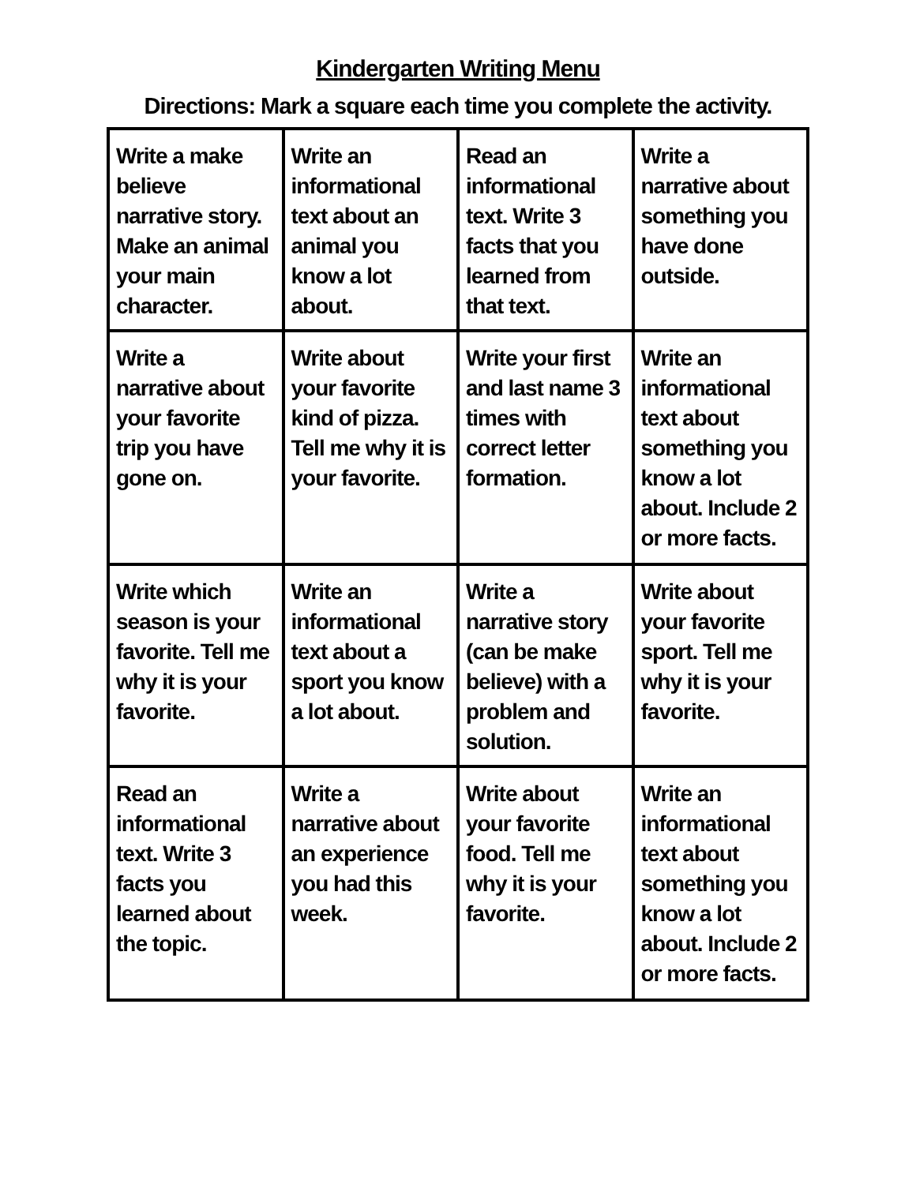Kindergarten Writing Menu
Directions: Mark a square each time you complete the activity.
| Write a make believe narrative story. Make an animal your main character. | Write an informational text about an animal you know a lot about. | Read an informational text. Write 3 facts that you learned from that text. | Write a narrative about something you have done outside. |
| Write a narrative about your favorite trip you have gone on. | Write about your favorite kind of pizza. Tell me why it is your favorite. | Write your first and last name 3 times with correct letter formation. | Write an informational text about something you know a lot about. Include 2 or more facts. |
| Write which season is your favorite. Tell me why it is your favorite. | Write an informational text about a sport you know a lot about. | Write a narrative story (can be make believe) with a problem and solution. | Write about your favorite sport. Tell me why it is your favorite. |
| Read an informational text. Write 3 facts you learned about the topic. | Write a narrative about an experience you had this week. | Write about your favorite food. Tell me why it is your favorite. | Write an informational text about something you know a lot about. Include 2 or more facts. |